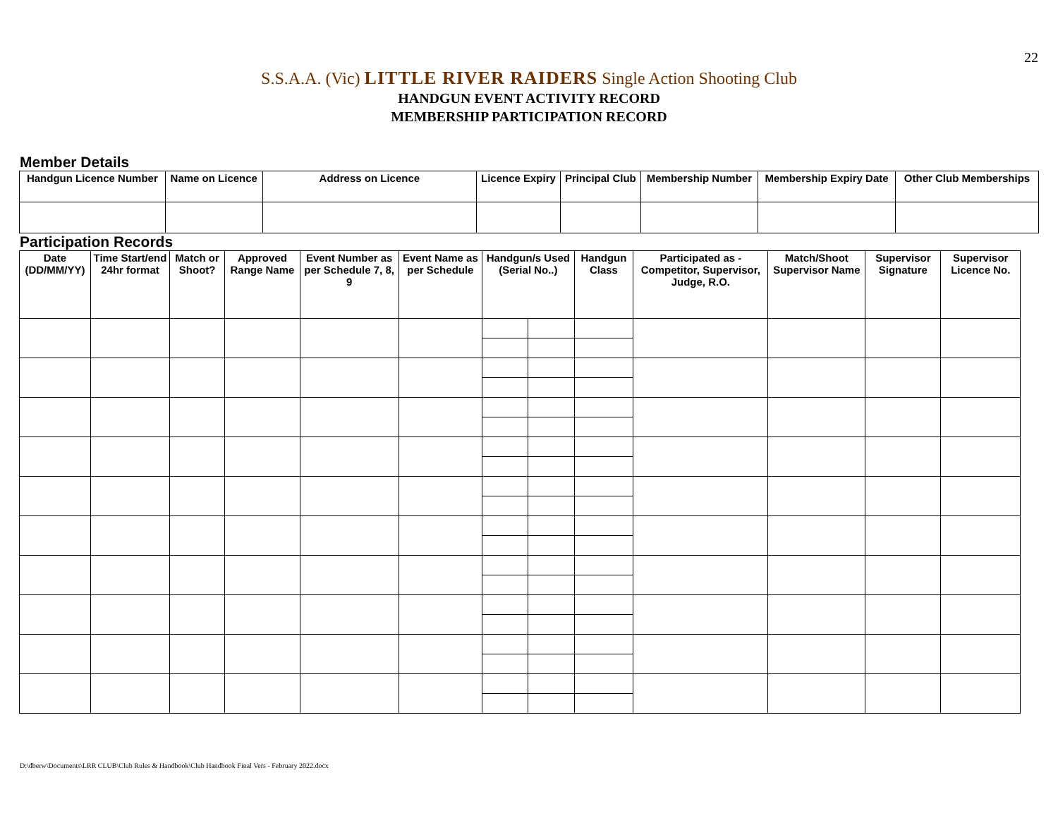22
S.S.A.A. (Vic) LITTLE RIVER RAIDERS Single Action Shooting Club
HANDGUN EVENT ACTIVITY RECORD
MEMBERSHIP PARTICIPATION RECORD
Member Details
| Handgun Licence Number | Name on Licence | Address on Licence | Licence Expiry | Principal Club | Membership Number | Membership Expiry Date | Other Club Memberships |
| --- | --- | --- | --- | --- | --- | --- | --- |
Participation Records
| Date (DD/MM/YY) | Time Start/end 24hr format | Match or Shoot? | Approved Range Name | Event Number as per Schedule 7, 8, 9 | Event Name as per Schedule | Handgun/s Used (Serial No..) | | Handgun Class | Participated as - Competitor, Supervisor, Judge, R.O. | Match/Shoot Supervisor Name | Supervisor Signature | Supervisor Licence No. |
| --- | --- | --- | --- | --- | --- | --- | --- | --- | --- | --- | --- | --- |
D:\dberw\Documents\LRR CLUB\Club Rules & Handbook\Club Handbook Final Vers - February 2022.docx